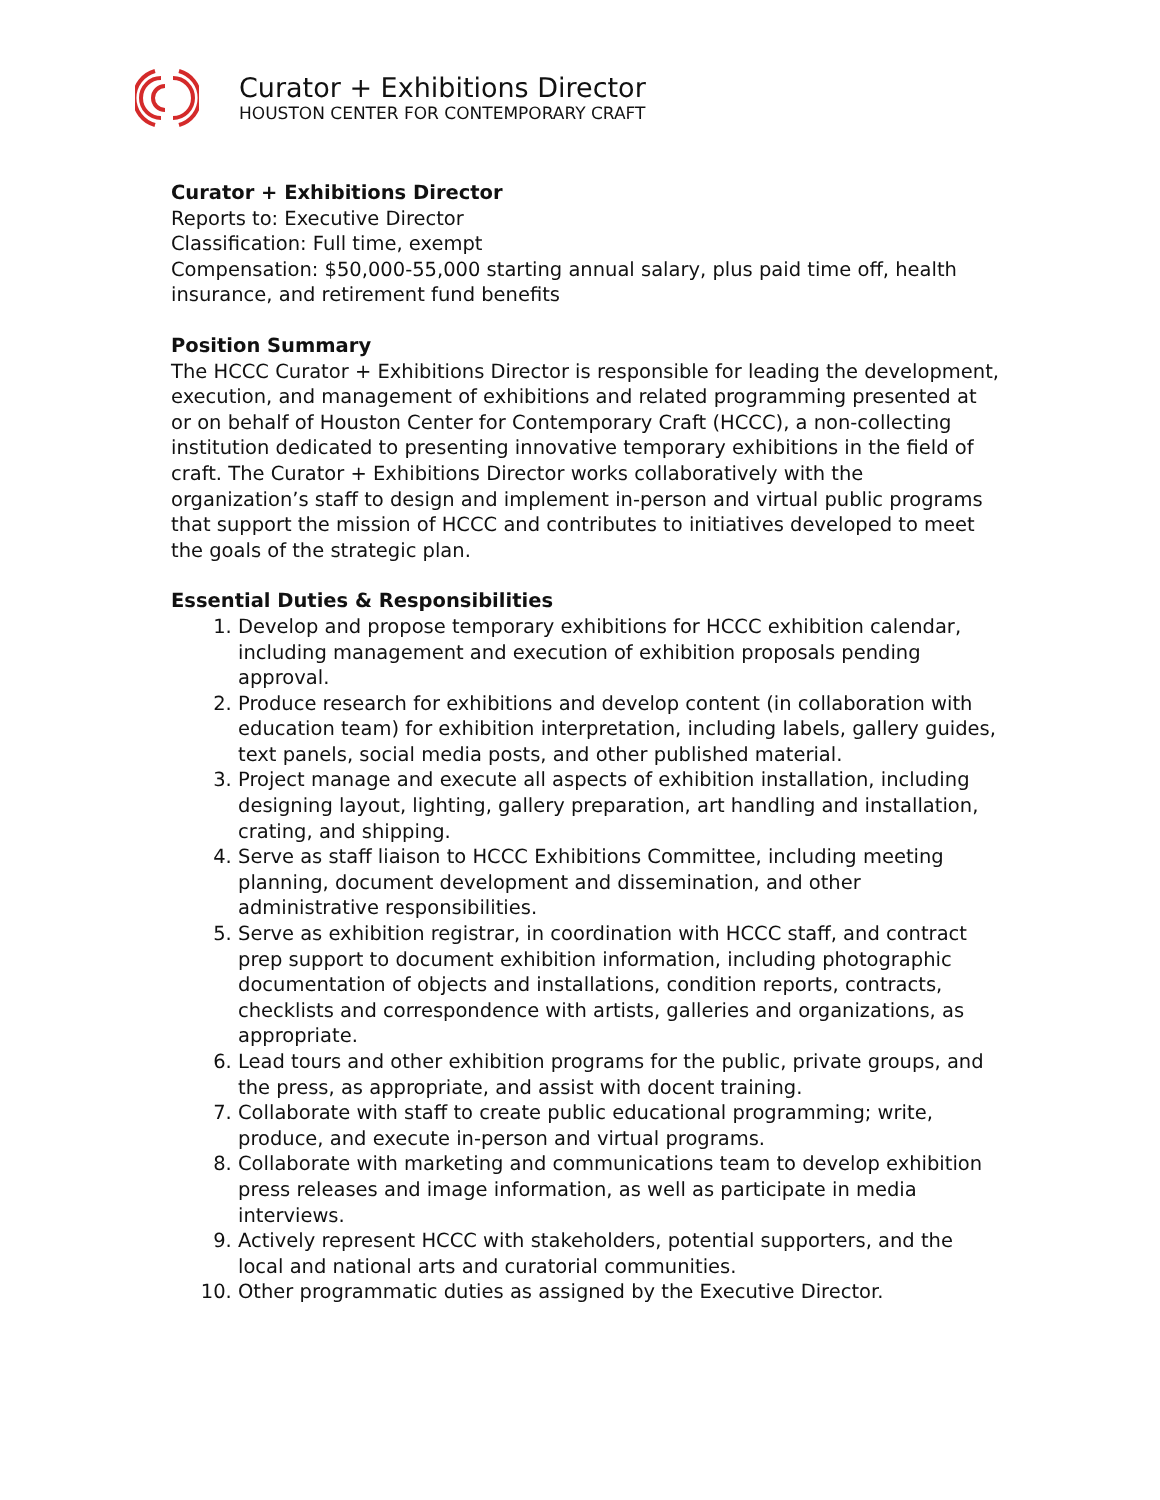Curator + Exhibitions Director
HOUSTON CENTER FOR CONTEMPORARY CRAFT
Curator + Exhibitions Director
Reports to: Executive Director
Classification: Full time, exempt
Compensation: $50,000-55,000 starting annual salary, plus paid time off, health insurance, and retirement fund benefits
Position Summary
The HCCC Curator + Exhibitions Director is responsible for leading the development, execution, and management of exhibitions and related programming presented at or on behalf of Houston Center for Contemporary Craft (HCCC), a non-collecting institution dedicated to presenting innovative temporary exhibitions in the field of craft. The Curator + Exhibitions Director works collaboratively with the organization’s staff to design and implement in-person and virtual public programs that support the mission of HCCC and contributes to initiatives developed to meet the goals of the strategic plan.
Essential Duties & Responsibilities
1. Develop and propose temporary exhibitions for HCCC exhibition calendar, including management and execution of exhibition proposals pending approval.
2. Produce research for exhibitions and develop content (in collaboration with education team) for exhibition interpretation, including labels, gallery guides, text panels, social media posts, and other published material.
3. Project manage and execute all aspects of exhibition installation, including designing layout, lighting, gallery preparation, art handling and installation, crating, and shipping.
4. Serve as staff liaison to HCCC Exhibitions Committee, including meeting planning, document development and dissemination, and other administrative responsibilities.
5. Serve as exhibition registrar, in coordination with HCCC staff, and contract prep support to document exhibition information, including photographic documentation of objects and installations, condition reports, contracts, checklists and correspondence with artists, galleries and organizations, as appropriate.
6. Lead tours and other exhibition programs for the public, private groups, and the press, as appropriate, and assist with docent training.
7. Collaborate with staff to create public educational programming; write, produce, and execute in-person and virtual programs.
8. Collaborate with marketing and communications team to develop exhibition press releases and image information, as well as participate in media interviews.
9. Actively represent HCCC with stakeholders, potential supporters, and the local and national arts and curatorial communities.
10. Other programmatic duties as assigned by the Executive Director.